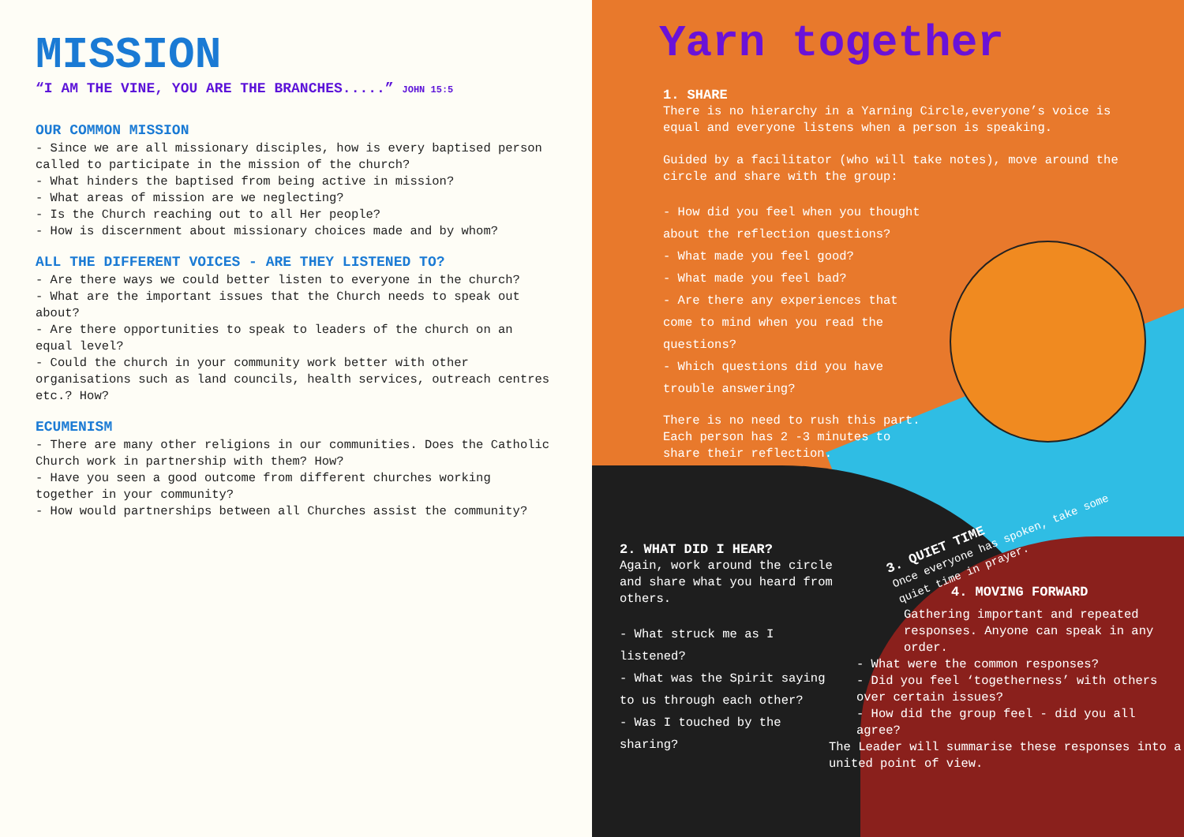MISSION
“I AM THE VINE, YOU ARE THE BRANCHES.....” JOHN 15:5
OUR COMMON MISSION
- Since we are all missionary disciples, how is every baptised person called to participate in the mission of the church?
- What hinders the baptised from being active in mission?
- What areas of mission are we neglecting?
- Is the Church reaching out to all Her people?
- How is discernment about missionary choices made and by whom?
ALL THE DIFFERENT VOICES - ARE THEY LISTENED TO?
- Are there ways we could better listen to everyone in the church?
- What are the important issues that the Church needs to speak out about?
- Are there opportunities to speak to leaders of the church on an equal level?
- Could the church in your community work better with other organisations such as land councils, health services, outreach centres etc.? How?
ECUMENISM
- There are many other religions in our communities. Does the Catholic Church work in partnership with them? How?
- Have you seen a good outcome from different churches working together in your community?
- How would partnerships between all Churches assist the community?
Yarn together
1. SHARE
There is no hierarchy in a Yarning Circle,everyone’s voice is equal and everyone listens when a person is speaking.
Guided by a facilitator (who will take notes), move around the circle and share with the group:
- How did you feel when you thought about the reflection questions?
- What made you feel good?
- What made you feel bad?
- Are there any experiences that come to mind when you read the questions?
- Which questions did you have trouble answering?
There is no need to rush this part. Each person has 2 -3 minutes to share their reflection.
2. WHAT DID I HEAR?
Again, work around the circle and share what you heard from others.
- What struck me as I listened?
- What was the Spirit saying to us through each other?
- Was I touched by the sharing?
3. QUIET TIME
Once everyone has spoken, take some quiet time in prayer.
4. MOVING FORWARD
Gathering important and repeated responses. Anyone can speak in any order.
- What were the common responses?
- Did you feel ‘togetherness’ with others over certain issues?
- How did the group feel - did you all agree?
The Leader will summarise these responses into a united point of view.